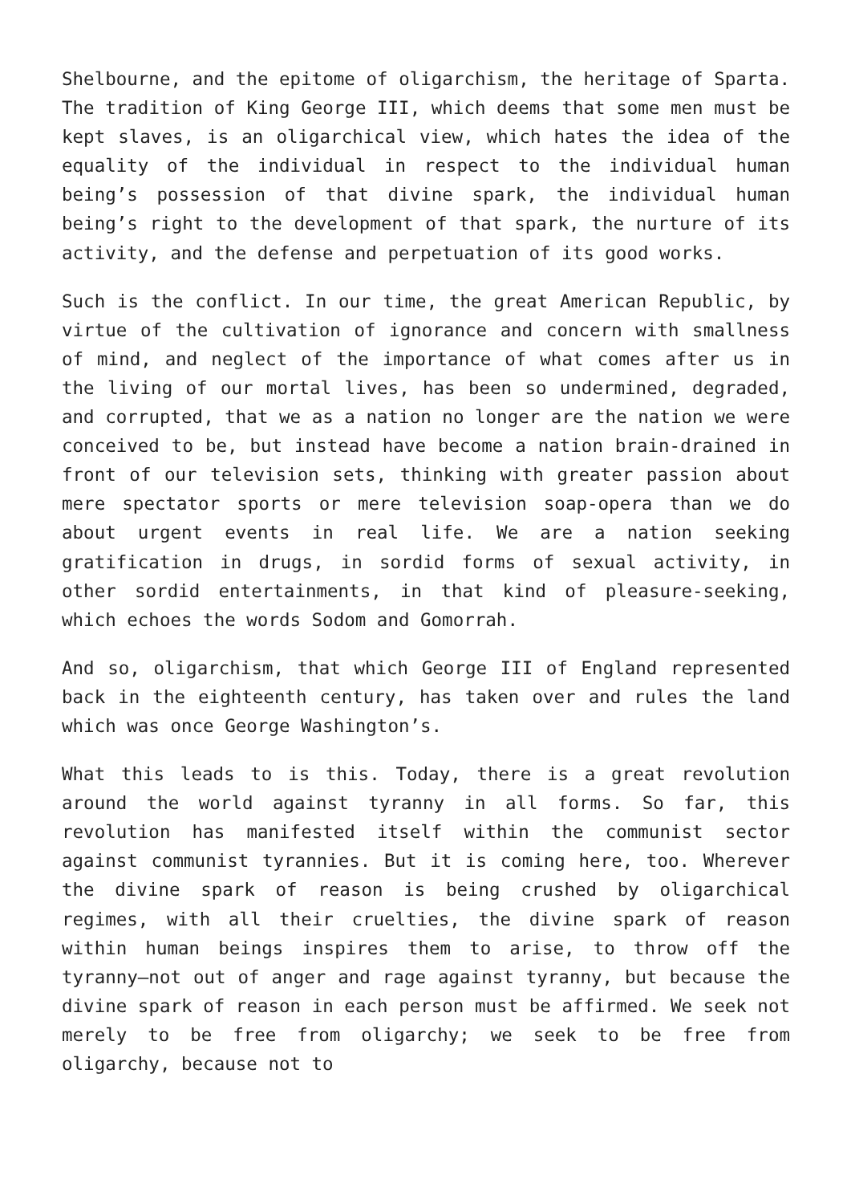Shelbourne, and the epitome of oligarchism, the heritage of Sparta. The tradition of King George III, which deems that some men must be kept slaves, is an oligarchical view, which hates the idea of the equality of the individual in respect to the individual human being’s possession of that divine spark, the individual human being’s right to the development of that spark, the nurture of its activity, and the defense and perpetuation of its good works.
Such is the conflict. In our time, the great American Republic, by virtue of the cultivation of ignorance and concern with smallness of mind, and neglect of the importance of what comes after us in the living of our mortal lives, has been so undermined, degraded, and corrupted, that we as a nation no longer are the nation we were conceived to be, but instead have become a nation brain-drained in front of our television sets, thinking with greater passion about mere spectator sports or mere television soap-opera than we do about urgent events in real life. We are a nation seeking gratification in drugs, in sordid forms of sexual activity, in other sordid entertainments, in that kind of pleasure-seeking, which echoes the words Sodom and Gomorrah.
And so, oligarchism, that which George III of England represented back in the eighteenth century, has taken over and rules the land which was once George Washington’s.
What this leads to is this. Today, there is a great revolution around the world against tyranny in all forms. So far, this revolution has manifested itself within the communist sector against communist tyrannies. But it is coming here, too. Wherever the divine spark of reason is being crushed by oligarchical regimes, with all their cruelties, the divine spark of reason within human beings inspires them to arise, to throw off the tyranny—not out of anger and rage against tyranny, but because the divine spark of reason in each person must be affirmed. We seek not merely to be free from oligarchy; we seek to be free from oligarchy, because not to